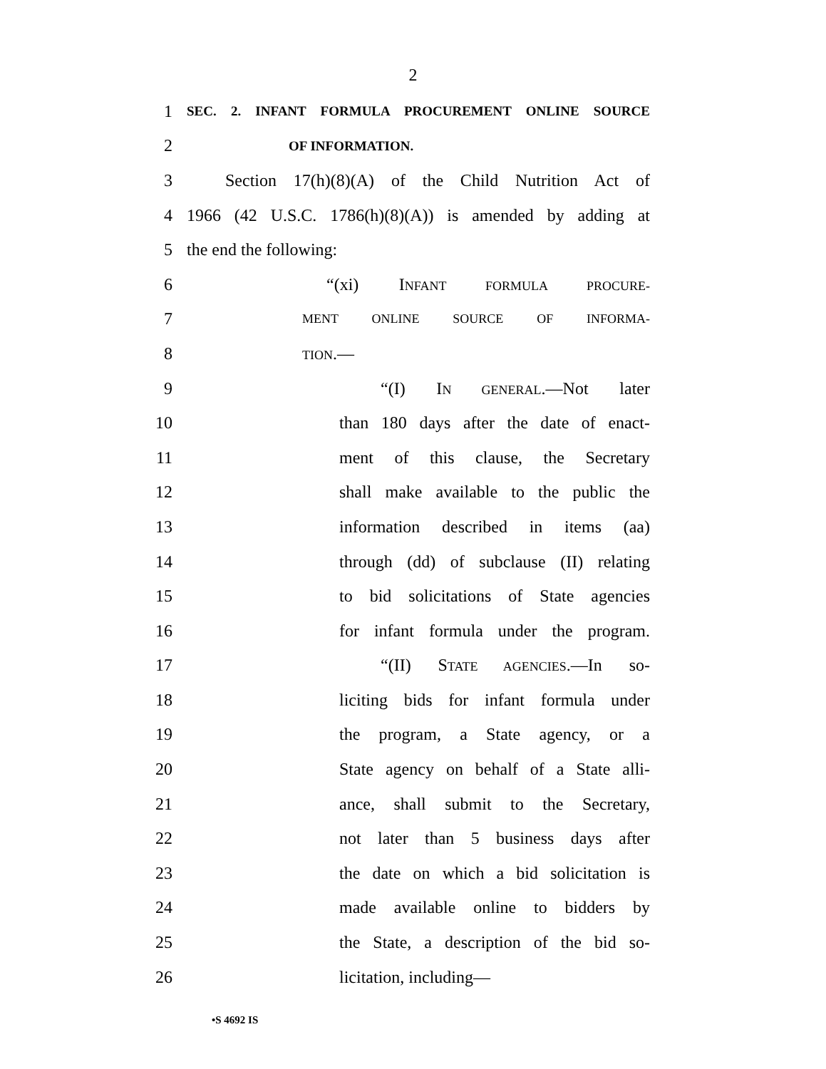2
1
SEC. 2. INFANT FORMULA PROCUREMENT ONLINE SOURCE
2
OF INFORMATION.
3
Section 17(h)(8)(A) of the Child Nutrition Act of
4
1966 (42 U.S.C. 1786(h)(8)(A)) is amended by adding at
5 the end the following:
6 “(xi) INFANT FORMULA PROCURE-
7
MENT ONLINE SOURCE OF INFORMA-
8
TION.—
9 “(I) IN GENERAL.—Not later
10 than 180 days after the date of enact-
11 ment of this clause, the Secretary
12 shall make available to the public the
13 information described in items (aa)
14 through (dd) of subclause (II) relating
15 to bid solicitations of State agencies
16 for infant formula under the program.
17 “(II) STATE AGENCIES.—In so-
18 liciting bids for infant formula under
19 the program, a State agency, or a
20 State agency on behalf of a State alli-
21 ance, shall submit to the Secretary,
22 not later than 5 business days after
23 the date on which a bid solicitation is
24 made available online to bidders by
25 the State, a description of the bid so-
26 licitation, including—
•S 4692 IS